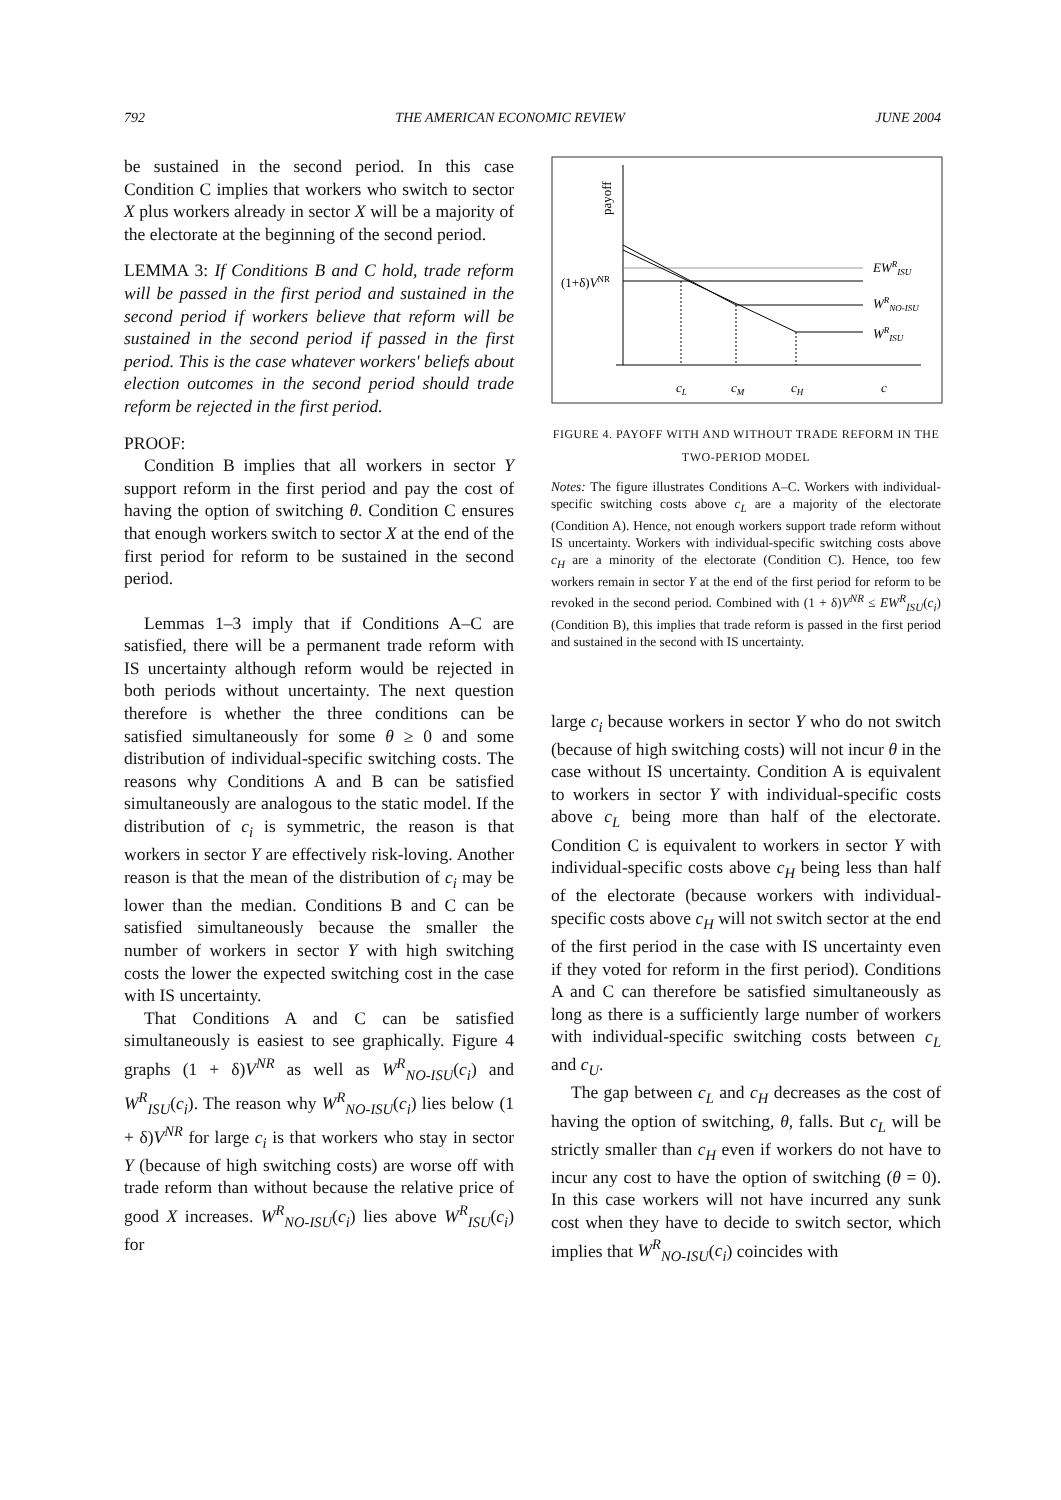792 THE AMERICAN ECONOMIC REVIEW JUNE 2004
be sustained in the second period. In this case Condition C implies that workers who switch to sector X plus workers already in sector X will be a majority of the electorate at the beginning of the second period.
LEMMA 3: If Conditions B and C hold, trade reform will be passed in the first period and sustained in the second period if workers believe that reform will be sustained in the second period if passed in the first period. This is the case whatever workers' beliefs about election outcomes in the second period should trade reform be rejected in the first period.
PROOF:
Condition B implies that all workers in sector Y support reform in the first period and pay the cost of having the option of switching θ. Condition C ensures that enough workers switch to sector X at the end of the first period for reform to be sustained in the second period.
Lemmas 1–3 imply that if Conditions A–C are satisfied, there will be a permanent trade reform with IS uncertainty although reform would be rejected in both periods without uncertainty. The next question therefore is whether the three conditions can be satisfied simultaneously for some θ ≥ 0 and some distribution of individual-specific switching costs. The reasons why Conditions A and B can be satisfied simultaneously are analogous to the static model. If the distribution of c<sub>i</sub> is symmetric, the reason is that workers in sector Y are effectively risk-loving. Another reason is that the mean of the distribution of c<sub>i</sub> may be lower than the median. Conditions B and C can be satisfied simultaneously because the smaller the number of workers in sector Y with high switching costs the lower the expected switching cost in the case with IS uncertainty.
That Conditions A and C can be satisfied simultaneously is easiest to see graphically. Figure 4 graphs (1 + δ)V<sup>NR</sup> as well as W<sup>R</sup><sub>NO-ISU</sub>(c<sub>i</sub>) and W<sup>R</sup><sub>ISU</sub>(c<sub>i</sub>). The reason why W<sup>R</sup><sub>NO-ISU</sub>(c<sub>i</sub>) lies below (1 + δ)V<sup>NR</sup> for large c<sub>i</sub> is that workers who stay in sector Y (because of high switching costs) are worse off with trade reform than without because the relative price of good X increases. W<sup>R</sup><sub>NO-ISU</sub>(c<sub>i</sub>) lies above W<sup>R</sup><sub>ISU</sub>(c<sub>i</sub>) for
payoff
(1+δ)VNR
EWRISU
WRNO-ISU
WRISU
cL
cM
cH
c
FIGURE 4. PAYOFF WITH AND WITHOUT TRADE REFORM IN THE TWO-PERIOD MODEL
Notes: The figure illustrates Conditions A–C. Workers with individual-specific switching costs above c<sub>L</sub> are a majority of the electorate (Condition A). Hence, not enough workers support trade reform without IS uncertainty. Workers with individual-specific switching costs above c<sub>H</sub> are a minority of the electorate (Condition C). Hence, too few workers remain in sector Y at the end of the first period for reform to be revoked in the second period. Combined with (1 + δ)V<sup>NR</sup> ≤ EW<sup>R</sup><sub>ISU</sub>(c<sub>i</sub>) (Condition B), this implies that trade reform is passed in the first period and sustained in the second with IS uncertainty.
large c<sub>i</sub> because workers in sector Y who do not switch (because of high switching costs) will not incur θ in the case without IS uncertainty. Condition A is equivalent to workers in sector Y with individual-specific costs above c<sub>L</sub> being more than half of the electorate. Condition C is equivalent to workers in sector Y with individual-specific costs above c<sub>H</sub> being less than half of the electorate (because workers with individual-specific costs above c<sub>H</sub> will not switch sector at the end of the first period in the case with IS uncertainty even if they voted for reform in the first period). Conditions A and C can therefore be satisfied simultaneously as long as there is a sufficiently large number of workers with individual-specific switching costs between c<sub>L</sub> and c<sub>U</sub>.
The gap between c<sub>L</sub> and c<sub>H</sub> decreases as the cost of having the option of switching, θ, falls. But c<sub>L</sub> will be strictly smaller than c<sub>H</sub> even if workers do not have to incur any cost to have the option of switching (θ = 0). In this case workers will not have incurred any sunk cost when they have to decide to switch sector, which implies that W<sup>R</sup><sub>NO-ISU</sub>(c<sub>i</sub>) coincides with